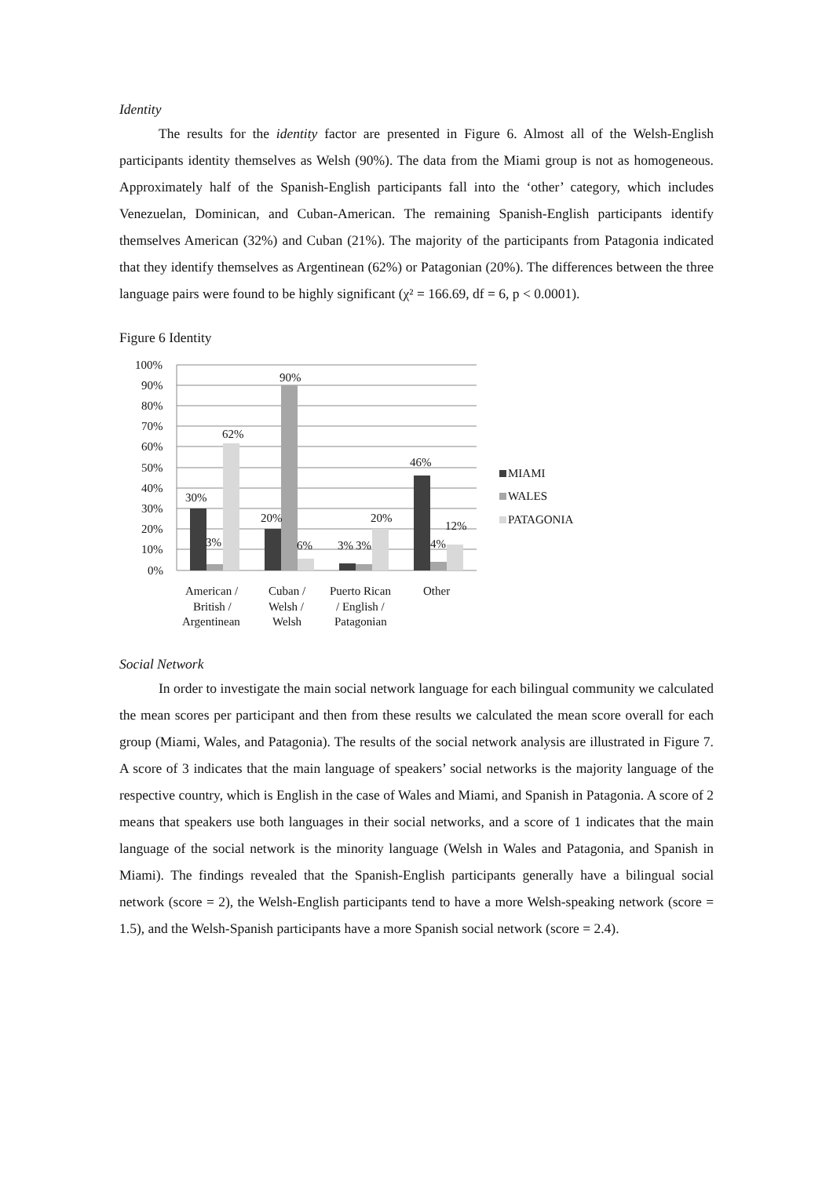Identity
The results for the identity factor are presented in Figure 6. Almost all of the Welsh-English participants identity themselves as Welsh (90%). The data from the Miami group is not as homogeneous. Approximately half of the Spanish-English participants fall into the ‘other’ category, which includes Venezuelan, Dominican, and Cuban-American. The remaining Spanish-English participants identify themselves American (32%) and Cuban (21%). The majority of the participants from Patagonia indicated that they identify themselves as Argentinean (62%) or Patagonian (20%). The differences between the three language pairs were found to be highly significant (χ² = 166.69, df = 6, p < 0.0001).
Figure 6 Identity
100%
90%
80%
70%
60%
50%
40%
30%
20%
10%
0%
30%
3%
62%
20%
90%
6%
3%
3%
20%
46%
4%
12%
American /
British /
Argentinean
Cuban /
Welsh /
Welsh
Puerto Rican
/ English /
Patagonian
Other
MIAMI
WALES
PATAGONIA
Social Network
In order to investigate the main social network language for each bilingual community we calculated the mean scores per participant and then from these results we calculated the mean score overall for each group (Miami, Wales, and Patagonia). The results of the social network analysis are illustrated in Figure 7. A score of 3 indicates that the main language of speakers’ social networks is the majority language of the respective country, which is English in the case of Wales and Miami, and Spanish in Patagonia. A score of 2 means that speakers use both languages in their social networks, and a score of 1 indicates that the main language of the social network is the minority language (Welsh in Wales and Patagonia, and Spanish in Miami). The findings revealed that the Spanish-English participants generally have a bilingual social network (score = 2), the Welsh-English participants tend to have a more Welsh-speaking network (score = 1.5), and the Welsh-Spanish participants have a more Spanish social network (score = 2.4).